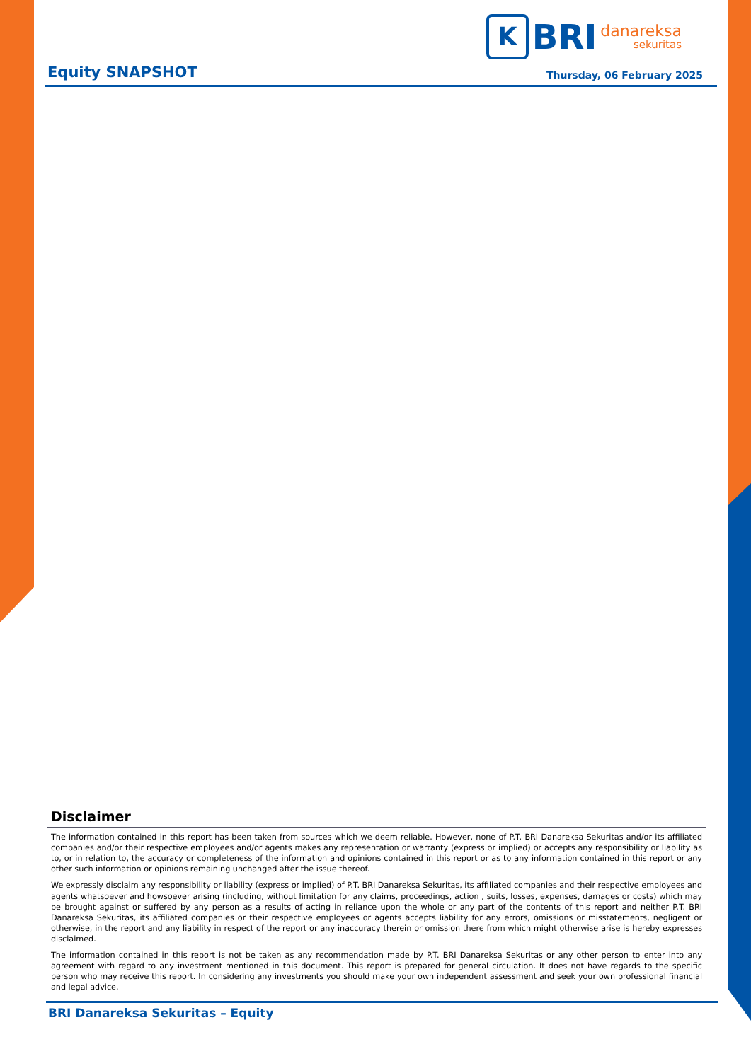K BRI danareksa
sekuritas
Equity SNAPSHOT Thursday, 06 February 2025
Disclaimer
The information contained in this report has been taken from sources which we deem reliable. However, none of P.T. BRI Danareksa Sekuritas and/or its affiliated companies and/or their respective employees and/or agents makes any representation or warranty (express or implied) or accepts any responsibility or liability as to, or in relation to, the accuracy or completeness of the information and opinions contained in this report or as to any information contained in this report or any other such information or opinions remaining unchanged after the issue thereof.
We expressly disclaim any responsibility or liability (express or implied) of P.T. BRI Danareksa Sekuritas, its affiliated companies and their respective employees and agents whatsoever and howsoever arising (including, without limitation for any claims, proceedings, action , suits, losses, expenses, damages or costs) which may be brought against or suffered by any person as a results of acting in reliance upon the whole or any part of the contents of this report and neither P.T. BRI Danareksa Sekuritas, its affiliated companies or their respective employees or agents accepts liability for any errors, omissions or misstatements, negligent or otherwise, in the report and any liability in respect of the report or any inaccuracy therein or omission there from which might otherwise arise is hereby expresses disclaimed.
The information contained in this report is not be taken as any recommendation made by P.T. BRI Danareksa Sekuritas or any other person to enter into any agreement with regard to any investment mentioned in this document. This report is prepared for general circulation. It does not have regards to the specific person who may receive this report. In considering any investments you should make your own independent assessment and seek your own professional financial and legal advice.
BRI Danareksa Sekuritas – Equity